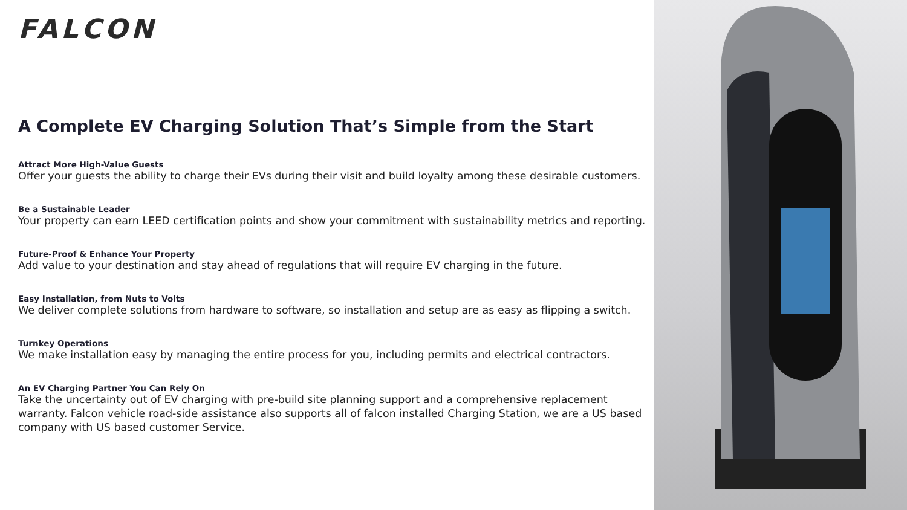FALCON
A Complete EV Charging Solution That’s Simple from the Start
Attract More High-Value Guests
Offer your guests the ability to charge their EVs during their visit and build loyalty among these desirable customers.
Be a Sustainable Leader
Your property can earn LEED certification points and show your commitment with sustainability metrics and reporting.
Future-Proof & Enhance Your Property
Add value to your destination and stay ahead of regulations that will require EV charging in the future.
Easy Installation, from Nuts to Volts
We deliver complete solutions from hardware to software, so installation and setup are as easy as flipping a switch.
Turnkey Operations
We make installation easy by managing the entire process for you, including permits and electrical contractors.
An EV Charging Partner You Can Rely On
Take the uncertainty out of EV charging with pre-build site planning support and a comprehensive replacement warranty. Falcon vehicle road-side assistance also supports all of falcon installed Charging Station, we are a US based company with US based customer Service.